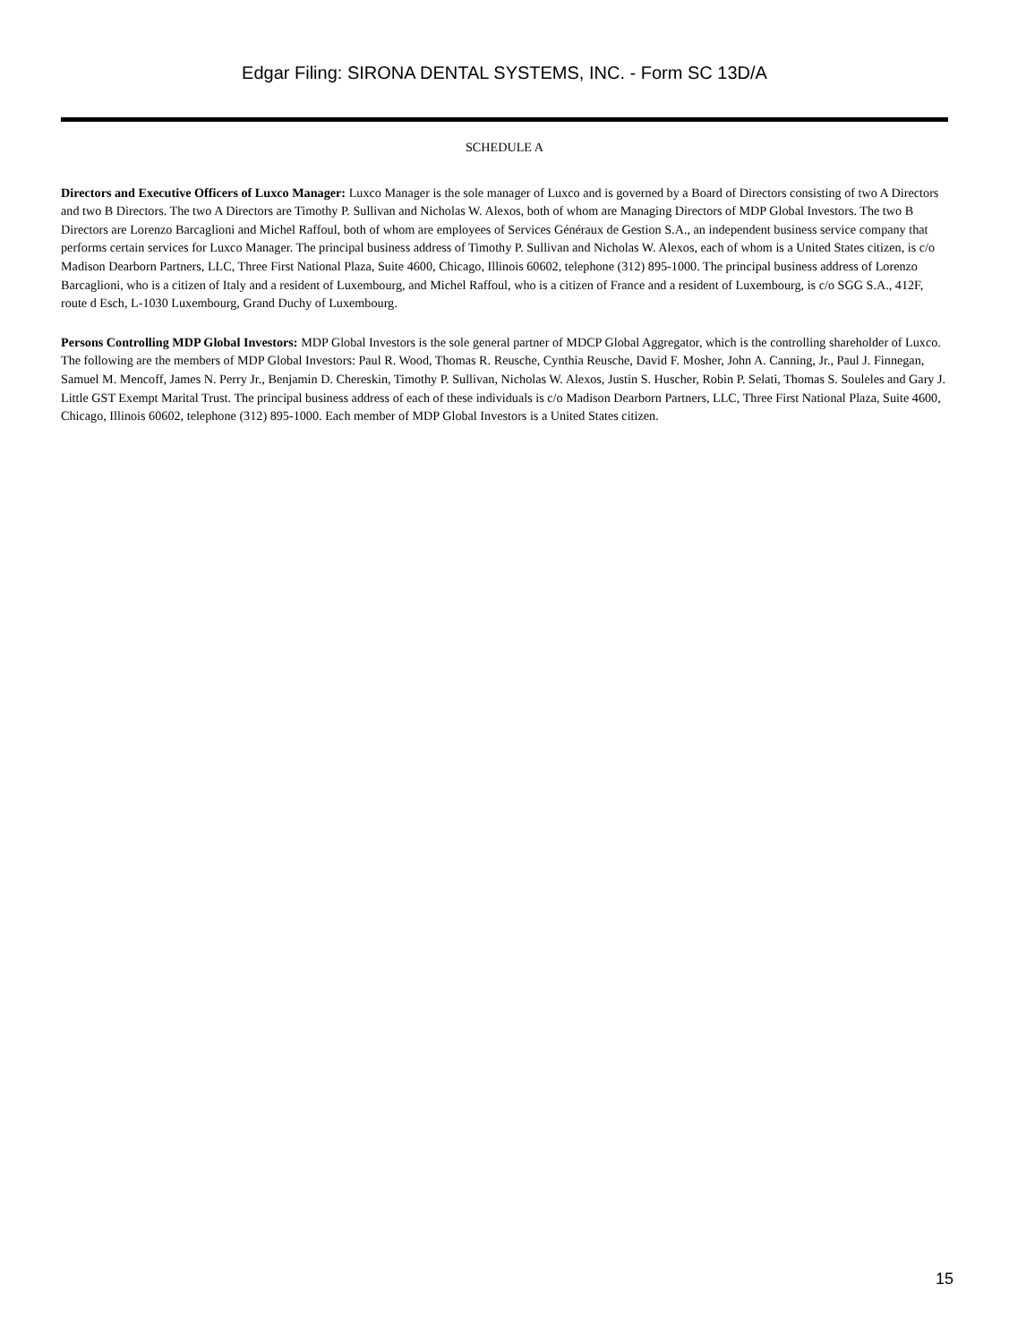Edgar Filing: SIRONA DENTAL SYSTEMS, INC. - Form SC 13D/A
SCHEDULE A
Directors and Executive Officers of Luxco Manager: Luxco Manager is the sole manager of Luxco and is governed by a Board of Directors consisting of two A Directors and two B Directors. The two A Directors are Timothy P. Sullivan and Nicholas W. Alexos, both of whom are Managing Directors of MDP Global Investors. The two B Directors are Lorenzo Barcaglioni and Michel Raffoul, both of whom are employees of Services Généraux de Gestion S.A., an independent business service company that performs certain services for Luxco Manager. The principal business address of Timothy P. Sullivan and Nicholas W. Alexos, each of whom is a United States citizen, is c/o Madison Dearborn Partners, LLC, Three First National Plaza, Suite 4600, Chicago, Illinois 60602, telephone (312) 895-1000. The principal business address of Lorenzo Barcaglioni, who is a citizen of Italy and a resident of Luxembourg, and Michel Raffoul, who is a citizen of France and a resident of Luxembourg, is c/o SGG S.A., 412F, route d Esch, L-1030 Luxembourg, Grand Duchy of Luxembourg.
Persons Controlling MDP Global Investors: MDP Global Investors is the sole general partner of MDCP Global Aggregator, which is the controlling shareholder of Luxco. The following are the members of MDP Global Investors: Paul R. Wood, Thomas R. Reusche, Cynthia Reusche, David F. Mosher, John A. Canning, Jr., Paul J. Finnegan, Samuel M. Mencoff, James N. Perry Jr., Benjamin D. Chereskin, Timothy P. Sullivan, Nicholas W. Alexos, Justin S. Huscher, Robin P. Selati, Thomas S. Souleles and Gary J. Little GST Exempt Marital Trust. The principal business address of each of these individuals is c/o Madison Dearborn Partners, LLC, Three First National Plaza, Suite 4600, Chicago, Illinois 60602, telephone (312) 895-1000. Each member of MDP Global Investors is a United States citizen.
15